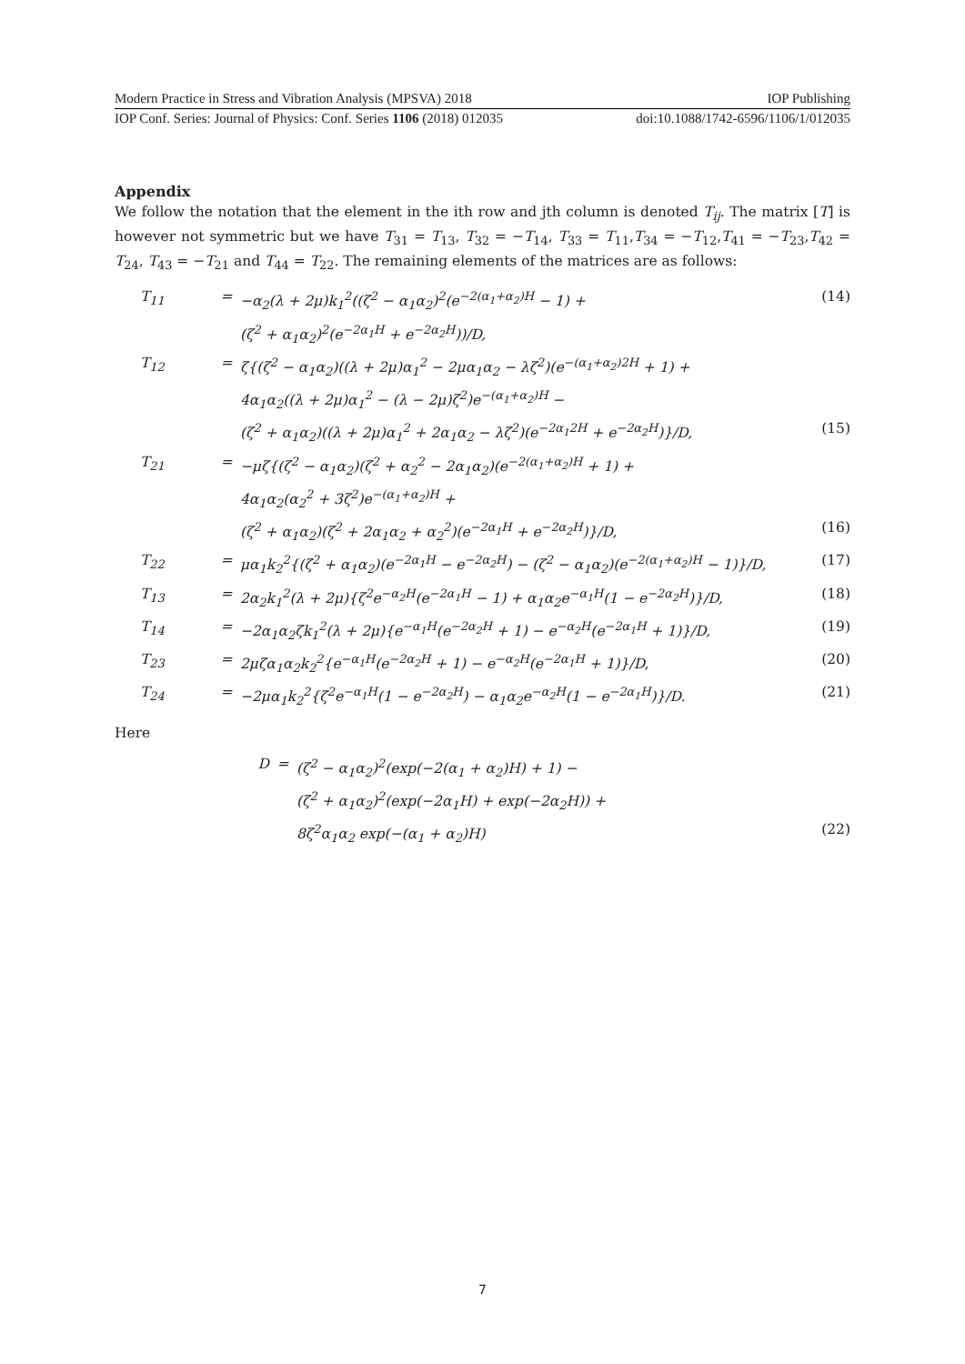Modern Practice in Stress and Vibration Analysis (MPSVA) 2018 IOP Publishing
IOP Conf. Series: Journal of Physics: Conf. Series 1106 (2018) 012035 doi:10.1088/1742-6596/1106/1/012035
Appendix
We follow the notation that the element in the ith row and jth column is denoted T<sub>ij</sub>. The matrix [T] is however not symmetric but we have T<sub>31</sub> = T<sub>13</sub>, T<sub>32</sub> = −T<sub>14</sub>, T<sub>33</sub> = T<sub>11</sub>,T<sub>34</sub> = −T<sub>12</sub>,T<sub>41</sub> = −T<sub>23</sub>,T<sub>42</sub> = T<sub>24</sub>, T<sub>43</sub> = −T<sub>21</sub> and T<sub>44</sub> = T<sub>22</sub>. The remaining elements of the matrices are as follows:
| T<sub>11</sub> | = | −α<sub>2</sub>(λ + 2μ)k<sub>1</sub><sup>2</sup>((ζ<sup>2</sup> − α<sub>1</sub>α<sub>2</sub>)<sup>2</sup>(e<sup>−2(α<sub>1</sub>+α<sub>2</sub>)H</sup> − 1) + | (14) |
| | | (ζ<sup>2</sup> + α<sub>1</sub>α<sub>2</sub>)<sup>2</sup>(e<sup>−2α<sub>1</sub>H</sup> + e<sup>−2α<sub>2</sub>H</sup>))/D, | |
| T<sub>12</sub> | = | ζ{(ζ<sup>2</sup> − α<sub>1</sub>α<sub>2</sub>)((λ + 2μ)α<sub>1</sub><sup>2</sup> − 2μα<sub>1</sub>α<sub>2</sub> − λζ<sup>2</sup>)(e<sup>−(α<sub>1</sub>+α<sub>2</sub>)2H</sup> + 1) + | |
| | | 4α<sub>1</sub>α<sub>2</sub>((λ + 2μ)α<sub>1</sub><sup>2</sup> − (λ − 2μ)ζ<sup>2</sup>)e<sup>−(α<sub>1</sub>+α<sub>2</sub>)H</sup> − | |
| | | (ζ<sup>2</sup> + α<sub>1</sub>α<sub>2</sub>)((λ + 2μ)α<sub>1</sub><sup>2</sup> + 2α<sub>1</sub>α<sub>2</sub> − λζ<sup>2</sup>)(e<sup>−2α<sub>1</sub>2H</sup> + e<sup>−2α<sub>2</sub>H</sup>)}/D, | (15) |
| T<sub>21</sub> | = | −μζ{(ζ<sup>2</sup> − α<sub>1</sub>α<sub>2</sub>)(ζ<sup>2</sup> + α<sub>2</sub><sup>2</sup> − 2α<sub>1</sub>α<sub>2</sub>)(e<sup>−2(α<sub>1</sub>+α<sub>2</sub>)H</sup> + 1) + | |
| | | 4α<sub>1</sub>α<sub>2</sub>(α<sub>2</sub><sup>2</sup> + 3ζ<sup>2</sup>)e<sup>−(α<sub>1</sub>+α<sub>2</sub>)H</sup> + | |
| | | (ζ<sup>2</sup> + α<sub>1</sub>α<sub>2</sub>)(ζ<sup>2</sup> + 2α<sub>1</sub>α<sub>2</sub> + α<sub>2</sub><sup>2</sup>)(e<sup>−2α<sub>1</sub>H</sup> + e<sup>−2α<sub>2</sub>H</sup>)}/D, | (16) |
| T<sub>22</sub> | = | μα<sub>1</sub>k<sub>2</sub><sup>2</sup>{(ζ<sup>2</sup> + α<sub>1</sub>α<sub>2</sub>)(e<sup>−2α<sub>1</sub>H</sup> − e<sup>−2α<sub>2</sub>H</sup>) − (ζ<sup>2</sup> − α<sub>1</sub>α<sub>2</sub>)(e<sup>−2(α<sub>1</sub>+α<sub>2</sub>)H</sup> − 1)}/D, | (17) |
| T<sub>13</sub> | = | 2α<sub>2</sub>k<sub>1</sub><sup>2</sup>(λ + 2μ){ζ<sup>2</sup>e<sup>−α<sub>2</sub>H</sup>(e<sup>−2α<sub>1</sub>H</sup> − 1) + α<sub>1</sub>α<sub>2</sub>e<sup>−α<sub>1</sub>H</sup>(1 − e<sup>−2α<sub>2</sub>H</sup>)}/D, | (18) |
| T<sub>14</sub> | = | −2α<sub>1</sub>α<sub>2</sub>ζk<sub>1</sub><sup>2</sup>(λ + 2μ){e<sup>−α<sub>1</sub>H</sup>(e<sup>−2α<sub>2</sub>H</sup> + 1) − e<sup>−α<sub>2</sub>H</sup>(e<sup>−2α<sub>1</sub>H</sup> + 1)}/D, | (19) |
| T<sub>23</sub> | = | 2μζα<sub>1</sub>α<sub>2</sub>k<sub>2</sub><sup>2</sup>{e<sup>−α<sub>1</sub>H</sup>(e<sup>−2α<sub>2</sub>H</sup> + 1) − e<sup>−α<sub>2</sub>H</sup>(e<sup>−2α<sub>1</sub>H</sup> + 1)}/D, | (20) |
| T<sub>24</sub> | = | −2μα<sub>1</sub>k<sub>2</sub><sup>2</sup>{ζ<sup>2</sup>e<sup>−α<sub>1</sub>H</sup>(1 − e<sup>−2α<sub>2</sub>H</sup>) − α<sub>1</sub>α<sub>2</sub>e<sup>−α<sub>2</sub>H</sup>(1 − e<sup>−2α<sub>1</sub>H</sup>)}/D. | (21) |
Here
| D | = | (ζ<sup>2</sup> − α<sub>1</sub>α<sub>2</sub>)<sup>2</sup>(exp(−2(α<sub>1</sub> + α<sub>2</sub>)H) + 1) − | |
| | | (ζ<sup>2</sup> + α<sub>1</sub>α<sub>2</sub>)<sup>2</sup>(exp(−2α<sub>1</sub>H) + exp(−2α<sub>2</sub>H)) + | |
| | | 8ζ<sup>2</sup>α<sub>1</sub>α<sub>2</sub> exp(−(α<sub>1</sub> + α<sub>2</sub>)H) | (22) |
7